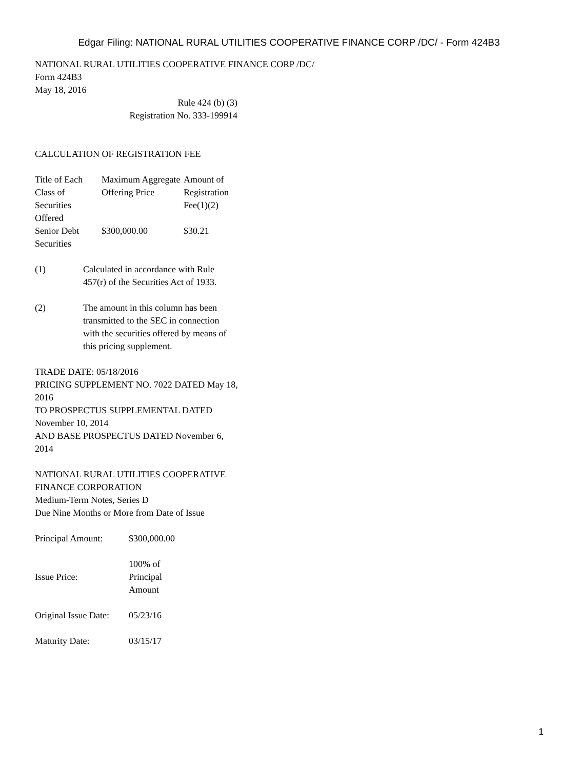Edgar Filing: NATIONAL RURAL UTILITIES COOPERATIVE FINANCE CORP /DC/ - Form 424B3
NATIONAL RURAL UTILITIES COOPERATIVE FINANCE CORP /DC/
Form 424B3
May 18, 2016
Rule 424 (b) (3)
Registration No. 333-199914
CALCULATION OF REGISTRATION FEE
| Title of Each Class of Securities Offered | Maximum Aggregate Offering Price | Amount of Registration Fee(1)(2) |
| --- | --- | --- |
| Senior Debt Securities | $300,000.00 | $30.21 |
| (1) | Calculated in accordance with Rule 457(r) of the Securities Act of 1933. |
| (2) | The amount in this column has been transmitted to the SEC in connection with the securities offered by means of this pricing supplement. |
TRADE DATE: 05/18/2016
PRICING SUPPLEMENT NO. 7022 DATED May 18, 2016
TO PROSPECTUS SUPPLEMENTAL DATED November 10, 2014
AND BASE PROSPECTUS DATED November 6, 2014
NATIONAL RURAL UTILITIES COOPERATIVE FINANCE CORPORATION
Medium-Term Notes, Series D
Due Nine Months or More from Date of Issue
| Principal Amount: | $300,000.00 |
| Issue Price: | 100% of Principal Amount |
| Original Issue Date: | 05/23/16 |
| Maturity Date: | 03/15/17 |
1